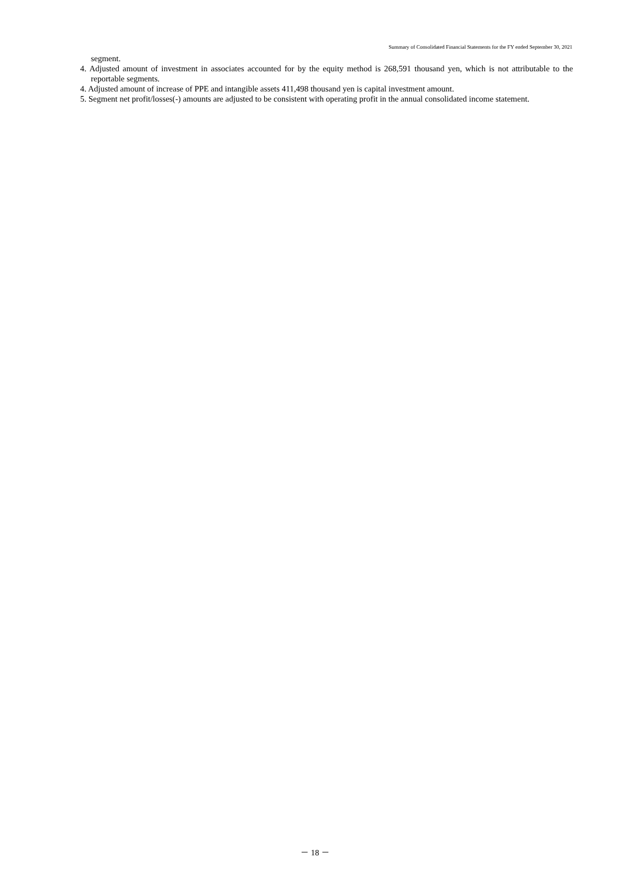Summary of Consolidated Financial Statements for the FY ended September 30, 2021
segment.
4. Adjusted amount of investment in associates accounted for by the equity method is 268,591 thousand yen, which is not attributable to the reportable segments.
4. Adjusted amount of increase of PPE and intangible assets 411,498 thousand yen is capital investment amount.
5. Segment net profit/losses(-) amounts are adjusted to be consistent with operating profit in the annual consolidated income statement.
－ 18 －